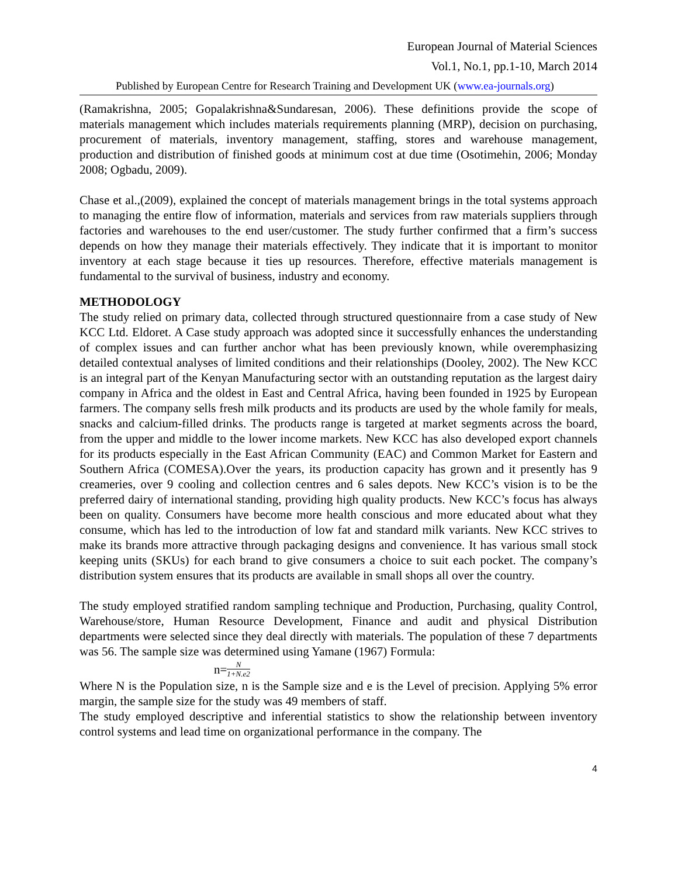European Journal of Material Sciences
Vol.1, No.1, pp.1-10, March 2014
Published by European Centre for Research Training and Development UK (www.ea-journals.org)
(Ramakrishna, 2005; Gopalakrishna&Sundaresan, 2006). These definitions provide the scope of materials management which includes materials requirements planning (MRP), decision on purchasing, procurement of materials, inventory management, staffing, stores and warehouse management, production and distribution of finished goods at minimum cost at due time (Osotimehin, 2006; Monday 2008; Ogbadu, 2009).
Chase et al.,(2009), explained the concept of materials management brings in the total systems approach to managing the entire flow of information, materials and services from raw materials suppliers through factories and warehouses to the end user/customer. The study further confirmed that a firm’s success depends on how they manage their materials effectively. They indicate that it is important to monitor inventory at each stage because it ties up resources. Therefore, effective materials management is fundamental to the survival of business, industry and economy.
METHODOLOGY
The study relied on primary data, collected through structured questionnaire from a case study of New KCC Ltd. Eldoret. A Case study approach was adopted since it successfully enhances the understanding of complex issues and can further anchor what has been previously known, while overemphasizing detailed contextual analyses of limited conditions and their relationships (Dooley, 2002). The New KCC is an integral part of the Kenyan Manufacturing sector with an outstanding reputation as the largest dairy company in Africa and the oldest in East and Central Africa, having been founded in 1925 by European farmers. The company sells fresh milk products and its products are used by the whole family for meals, snacks and calcium-filled drinks. The products range is targeted at market segments across the board, from the upper and middle to the lower income markets. New KCC has also developed export channels for its products especially in the East African Community (EAC) and Common Market for Eastern and Southern Africa (COMESA).Over the years, its production capacity has grown and it presently has 9 creameries, over 9 cooling and collection centres and 6 sales depots. New KCC’s vision is to be the preferred dairy of international standing, providing high quality products. New KCC’s focus has always been on quality. Consumers have become more health conscious and more educated about what they consume, which has led to the introduction of low fat and standard milk variants. New KCC strives to make its brands more attractive through packaging designs and convenience. It has various small stock keeping units (SKUs) for each brand to give consumers a choice to suit each pocket. The company’s distribution system ensures that its products are available in small shops all over the country.
The study employed stratified random sampling technique and Production, Purchasing, quality Control, Warehouse/store, Human Resource Development, Finance and audit and physical Distribution departments were selected since they deal directly with materials. The population of these 7 departments was 56. The sample size was determined using Yamane (1967) Formula:
n= N 1+N.e2
Where N is the Population size, n is the Sample size and e is the Level of precision. Applying 5% error margin, the sample size for the study was 49 members of staff.
The study employed descriptive and inferential statistics to show the relationship between inventory control systems and lead time on organizational performance in the company. The
4